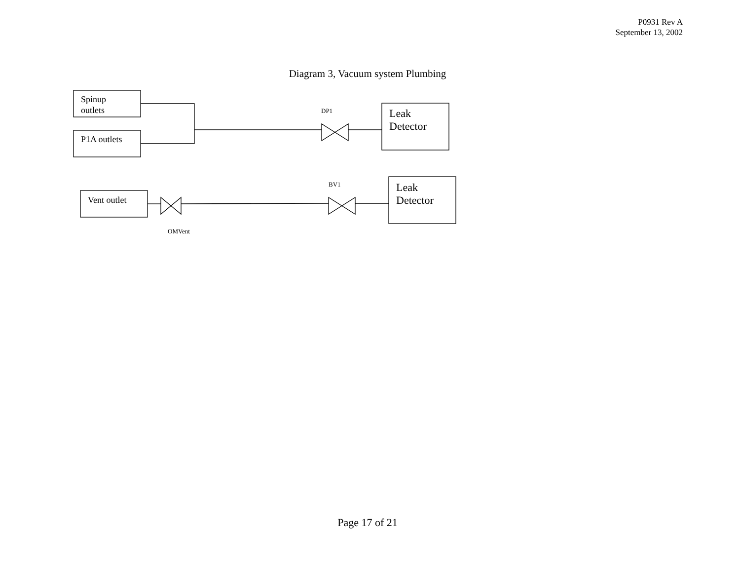P0931 Rev A
September 13, 2002
Diagram 3, Vacuum system Plumbing
Spinup
outlets
P1A outlets
DP1
Leak
Detector
Vent outlet
BV1
Leak
Detector
OMVent
Page 17 of 21